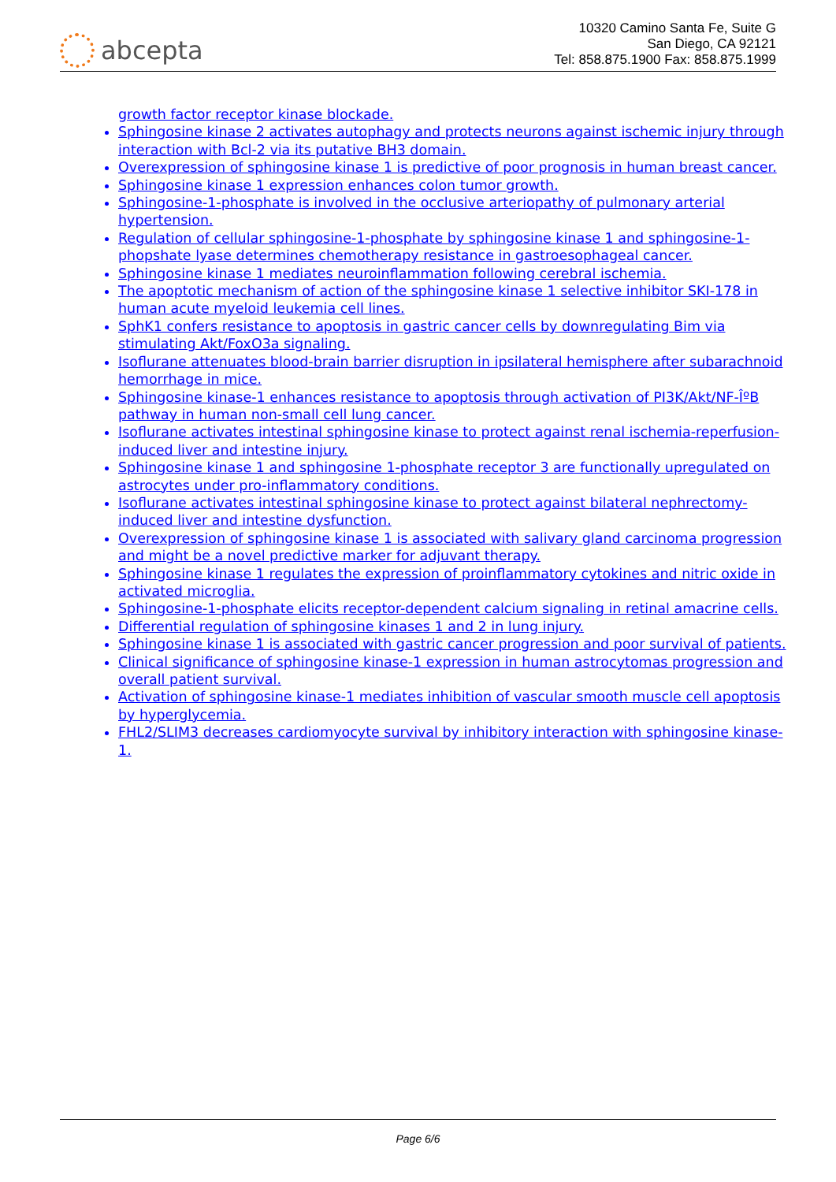abcepta
10320 Camino Santa Fe, Suite G
San Diego, CA 92121
Tel: 858.875.1900 Fax: 858.875.1999
growth factor receptor kinase blockade.
Sphingosine kinase 2 activates autophagy and protects neurons against ischemic injury through interaction with Bcl-2 via its putative BH3 domain.
Overexpression of sphingosine kinase 1 is predictive of poor prognosis in human breast cancer.
Sphingosine kinase 1 expression enhances colon tumor growth.
Sphingosine-1-phosphate is involved in the occlusive arteriopathy of pulmonary arterial hypertension.
Regulation of cellular sphingosine-1-phosphate by sphingosine kinase 1 and sphingosine-1-phopshate lyase determines chemotherapy resistance in gastroesophageal cancer.
Sphingosine kinase 1 mediates neuroinflammation following cerebral ischemia.
The apoptotic mechanism of action of the sphingosine kinase 1 selective inhibitor SKI-178 in human acute myeloid leukemia cell lines.
SphK1 confers resistance to apoptosis in gastric cancer cells by downregulating Bim via stimulating Akt/FoxO3a signaling.
Isoflurane attenuates blood-brain barrier disruption in ipsilateral hemisphere after subarachnoid hemorrhage in mice.
Sphingosine kinase-1 enhances resistance to apoptosis through activation of PI3K/Akt/NF-Îº­B pathway in human non-small cell lung cancer.
Isoflurane activates intestinal sphingosine kinase to protect against renal ischemia-reperfusion-induced liver and intestine injury.
Sphingosine kinase 1 and sphingosine 1-phosphate receptor 3 are functionally upregulated on astrocytes under pro-inflammatory conditions.
Isoflurane activates intestinal sphingosine kinase to protect against bilateral nephrectomy-induced liver and intestine dysfunction.
Overexpression of sphingosine kinase 1 is associated with salivary gland carcinoma progression and might be a novel predictive marker for adjuvant therapy.
Sphingosine kinase 1 regulates the expression of proinflammatory cytokines and nitric oxide in activated microglia.
Sphingosine-1-phosphate elicits receptor-dependent calcium signaling in retinal amacrine cells.
Differential regulation of sphingosine kinases 1 and 2 in lung injury.
Sphingosine kinase 1 is associated with gastric cancer progression and poor survival of patients.
Clinical significance of sphingosine kinase-1 expression in human astrocytomas progression and overall patient survival.
Activation of sphingosine kinase-1 mediates inhibition of vascular smooth muscle cell apoptosis by hyperglycemia.
FHL2/SLIM3 decreases cardiomyocyte survival by inhibitory interaction with sphingosine kinase-1.
Page 6/6